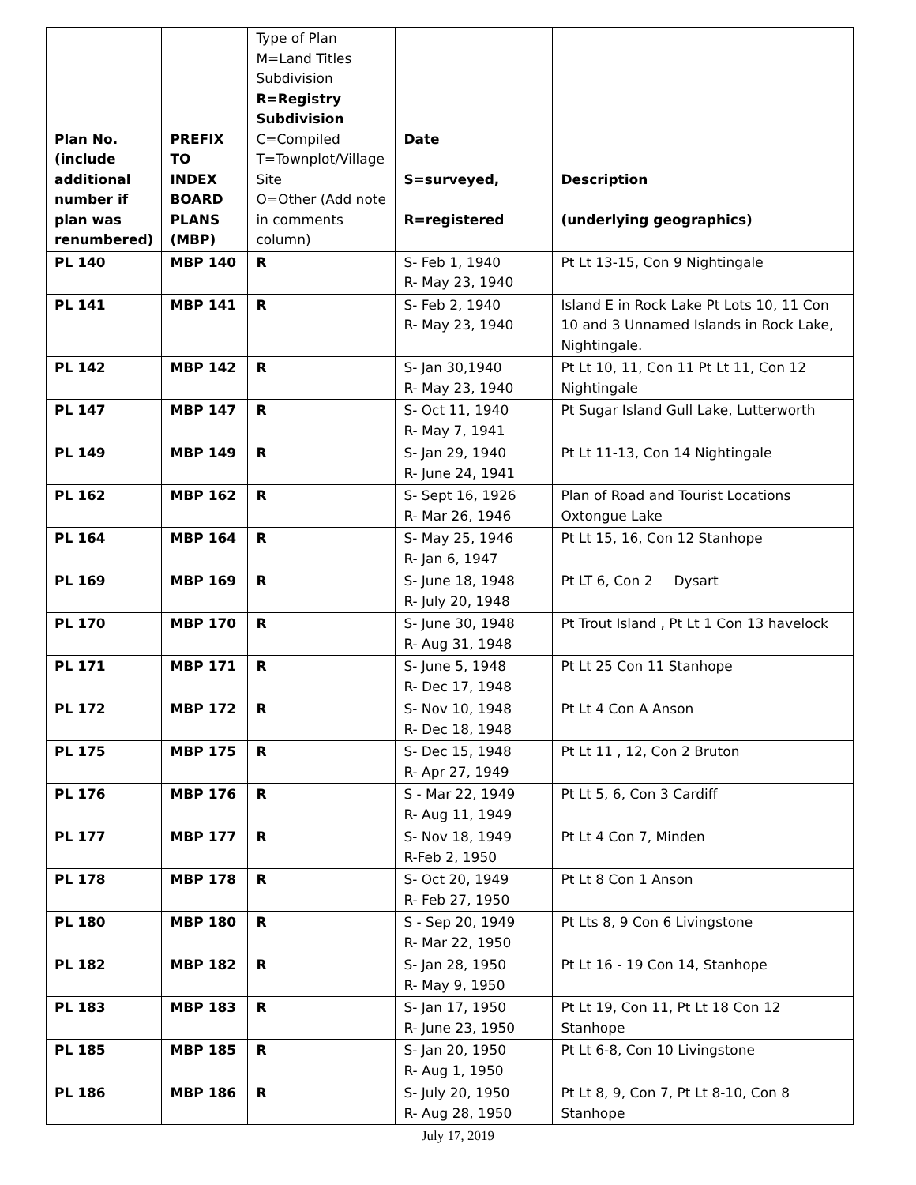| Plan No. (include additional number if plan was renumbered) | PREFIX TO INDEX BOARD PLANS (MBP) | Type of Plan M=Land Titles Subdivision R=Registry Subdivision C=Compiled T=Townplot/Village Site O=Other (Add note in comments column) | Date S=surveyed, R=registered | Description (underlying geographics) |
| --- | --- | --- | --- | --- |
| PL 140 | MBP 140 | R | S- Feb 1, 1940 R- May 23, 1940 | Pt Lt 13-15, Con 9 Nightingale |
| PL 141 | MBP 141 | R | S- Feb 2, 1940 R- May 23, 1940 | Island E in Rock Lake Pt Lots 10, 11 Con 10 and 3 Unnamed Islands in Rock Lake, Nightingale. |
| PL 142 | MBP 142 | R | S- Jan 30,1940 R- May 23, 1940 | Pt Lt 10, 11, Con 11 Pt Lt 11, Con 12 Nightingale |
| PL 147 | MBP 147 | R | S- Oct 11, 1940 R- May 7, 1941 | Pt Sugar Island Gull Lake, Lutterworth |
| PL 149 | MBP 149 | R | S- Jan 29, 1940 R- June 24, 1941 | Pt Lt 11-13, Con 14 Nightingale |
| PL 162 | MBP 162 | R | S- Sept 16, 1926 R- Mar 26, 1946 | Plan of Road and Tourist Locations Oxtongue Lake |
| PL 164 | MBP 164 | R | S- May 25, 1946 R- Jan 6, 1947 | Pt Lt 15, 16, Con 12 Stanhope |
| PL 169 | MBP 169 | R | S- June 18, 1948 R- July 20, 1948 | Pt LT 6, Con 2 Dysart |
| PL 170 | MBP 170 | R | S- June 30, 1948 R- Aug 31, 1948 | Pt Trout Island , Pt Lt 1 Con 13 havelock |
| PL 171 | MBP 171 | R | S- June 5, 1948 R- Dec 17, 1948 | Pt Lt 25 Con 11 Stanhope |
| PL 172 | MBP 172 | R | S- Nov 10, 1948 R- Dec 18, 1948 | Pt Lt 4 Con A Anson |
| PL 175 | MBP 175 | R | S- Dec 15, 1948 R- Apr 27, 1949 | Pt Lt 11 , 12, Con 2 Bruton |
| PL 176 | MBP 176 | R | S - Mar 22, 1949 R- Aug 11, 1949 | Pt Lt 5, 6, Con 3 Cardiff |
| PL 177 | MBP 177 | R | S- Nov 18, 1949 R-Feb 2, 1950 | Pt Lt 4 Con 7, Minden |
| PL 178 | MBP 178 | R | S- Oct 20, 1949 R- Feb 27, 1950 | Pt Lt 8 Con 1 Anson |
| PL 180 | MBP 180 | R | S - Sep 20, 1949 R- Mar 22, 1950 | Pt Lts 8, 9 Con 6 Livingstone |
| PL 182 | MBP 182 | R | S- Jan 28, 1950 R- May 9, 1950 | Pt Lt 16 - 19 Con 14, Stanhope |
| PL 183 | MBP 183 | R | S- Jan 17, 1950 R- June 23, 1950 | Pt Lt 19, Con 11, Pt Lt 18 Con 12 Stanhope |
| PL 185 | MBP 185 | R | S- Jan 20, 1950 R- Aug 1, 1950 | Pt Lt 6-8, Con 10 Livingstone |
| PL 186 | MBP 186 | R | S- July 20, 1950 R- Aug 28, 1950 | Pt Lt 8, 9, Con 7, Pt Lt 8-10, Con 8 Stanhope |
July 17, 2019